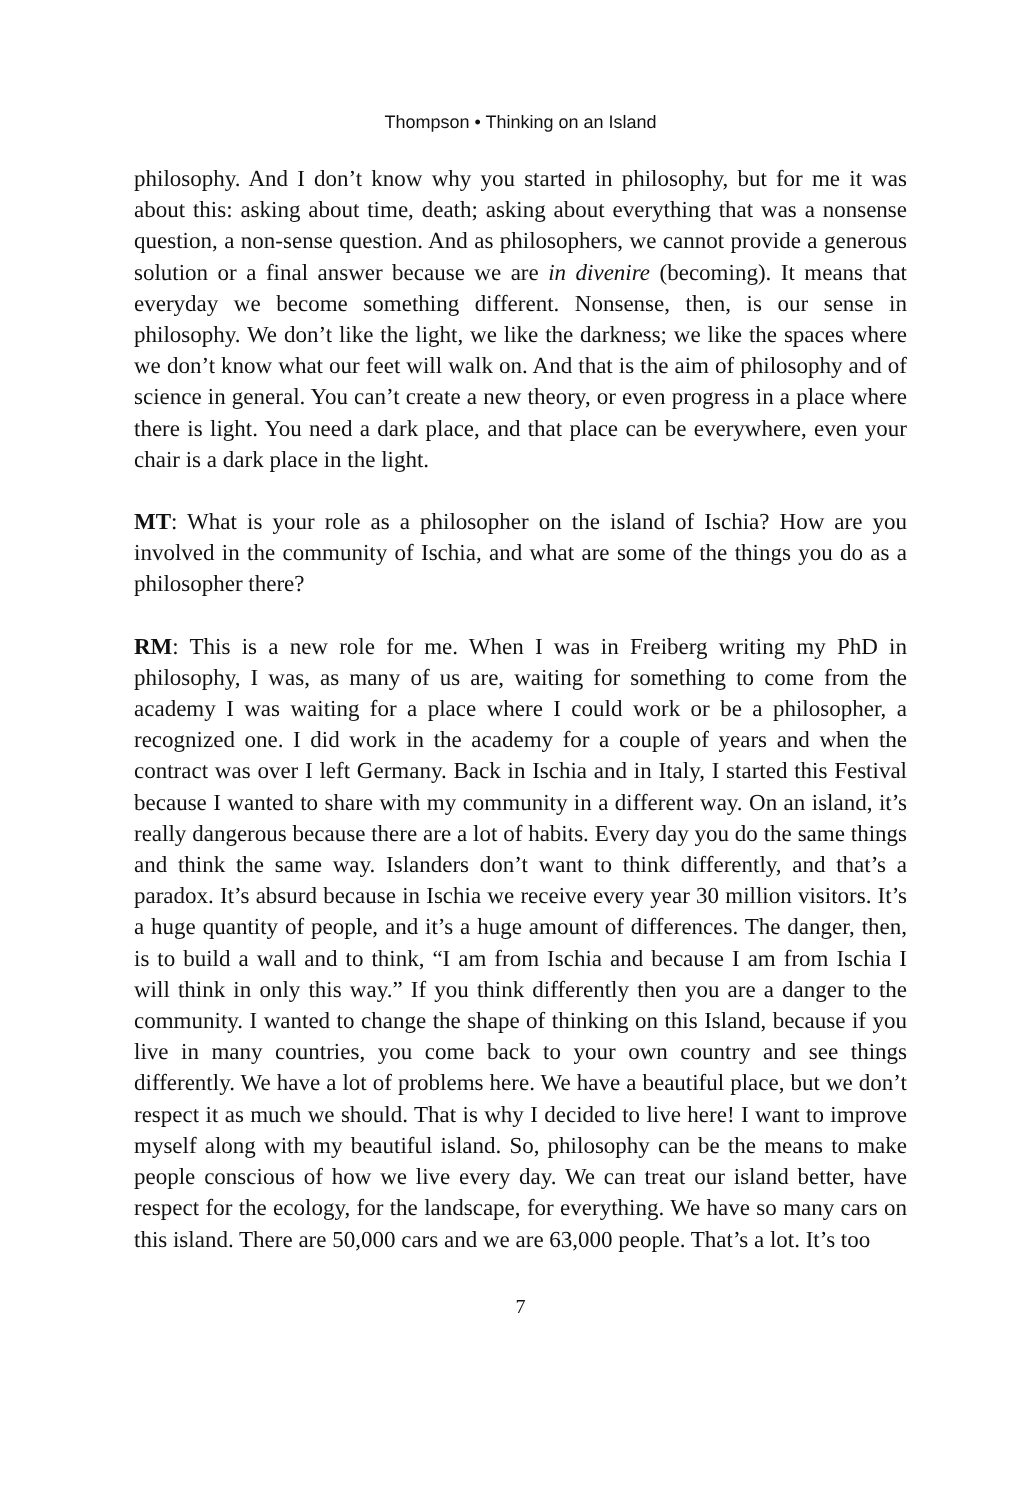Thompson • Thinking on an Island
philosophy. And I don’t know why you started in philosophy, but for me it was about this: asking about time, death; asking about everything that was a nonsense question, a non-sense question. And as philosophers, we cannot provide a generous solution or a final answer because we are in divenire (becoming). It means that everyday we become something different. Nonsense, then, is our sense in philosophy. We don’t like the light, we like the darkness; we like the spaces where we don’t know what our feet will walk on. And that is the aim of philosophy and of science in general. You can’t create a new theory, or even progress in a place where there is light. You need a dark place, and that place can be everywhere, even your chair is a dark place in the light.
MT: What is your role as a philosopher on the island of Ischia? How are you involved in the community of Ischia, and what are some of the things you do as a philosopher there?
RM: This is a new role for me. When I was in Freiberg writing my PhD in philosophy, I was, as many of us are, waiting for something to come from the academy I was waiting for a place where I could work or be a philosopher, a recognized one. I did work in the academy for a couple of years and when the contract was over I left Germany. Back in Ischia and in Italy, I started this Festival because I wanted to share with my community in a different way. On an island, it’s really dangerous because there are a lot of habits. Every day you do the same things and think the same way. Islanders don’t want to think differently, and that’s a paradox. It’s absurd because in Ischia we receive every year 30 million visitors. It’s a huge quantity of people, and it’s a huge amount of differences. The danger, then, is to build a wall and to think, “I am from Ischia and because I am from Ischia I will think in only this way.” If you think differently then you are a danger to the community. I wanted to change the shape of thinking on this Island, because if you live in many countries, you come back to your own country and see things differently. We have a lot of problems here. We have a beautiful place, but we don’t respect it as much we should. That is why I decided to live here! I want to improve myself along with my beautiful island. So, philosophy can be the means to make people conscious of how we live every day. We can treat our island better, have respect for the ecology, for the landscape, for everything. We have so many cars on this island. There are 50,000 cars and we are 63,000 people. That’s a lot. It’s too
7